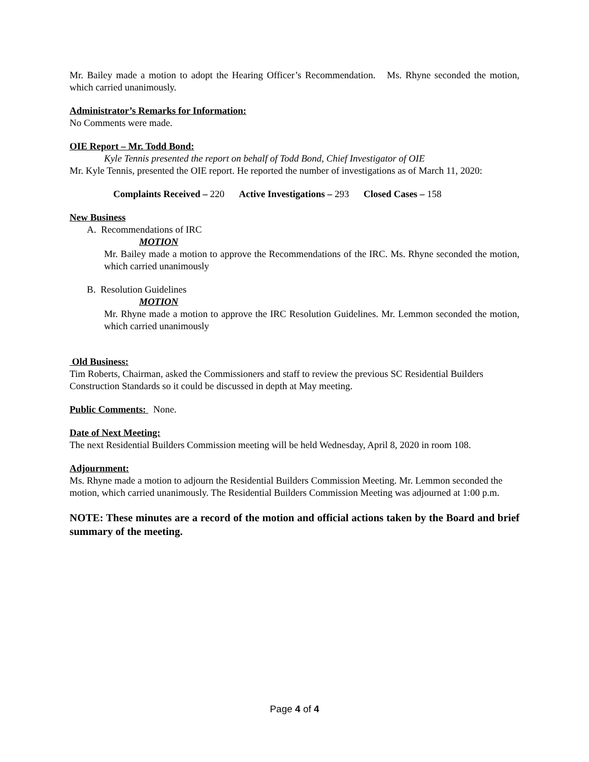Mr. Bailey made a motion to adopt the Hearing Officer’s Recommendation. Ms. Rhyne seconded the motion, which carried unanimously.
Administrator’s Remarks for Information:
No Comments were made.
OIE Report – Mr. Todd Bond:
Kyle Tennis presented the report on behalf of Todd Bond, Chief Investigator of OIE
Mr. Kyle Tennis, presented the OIE report. He reported the number of investigations as of March 11, 2020:
Complaints Received – 220 Active Investigations – 293 Closed Cases – 158
New Business
A. Recommendations of IRC
MOTION
Mr. Bailey made a motion to approve the Recommendations of the IRC. Ms. Rhyne seconded the motion, which carried unanimously
B. Resolution Guidelines
MOTION
Mr. Rhyne made a motion to approve the IRC Resolution Guidelines. Mr. Lemmon seconded the motion, which carried unanimously
Old Business:
Tim Roberts, Chairman, asked the Commissioners and staff to review the previous SC Residential Builders Construction Standards so it could be discussed in depth at May meeting.
Public Comments: None.
Date of Next Meeting:
The next Residential Builders Commission meeting will be held Wednesday, April 8, 2020 in room 108.
Adjournment:
Ms. Rhyne made a motion to adjourn the Residential Builders Commission Meeting. Mr. Lemmon seconded the motion, which carried unanimously. The Residential Builders Commission Meeting was adjourned at 1:00 p.m.
NOTE: These minutes are a record of the motion and official actions taken by the Board and brief summary of the meeting.
Page 4 of 4